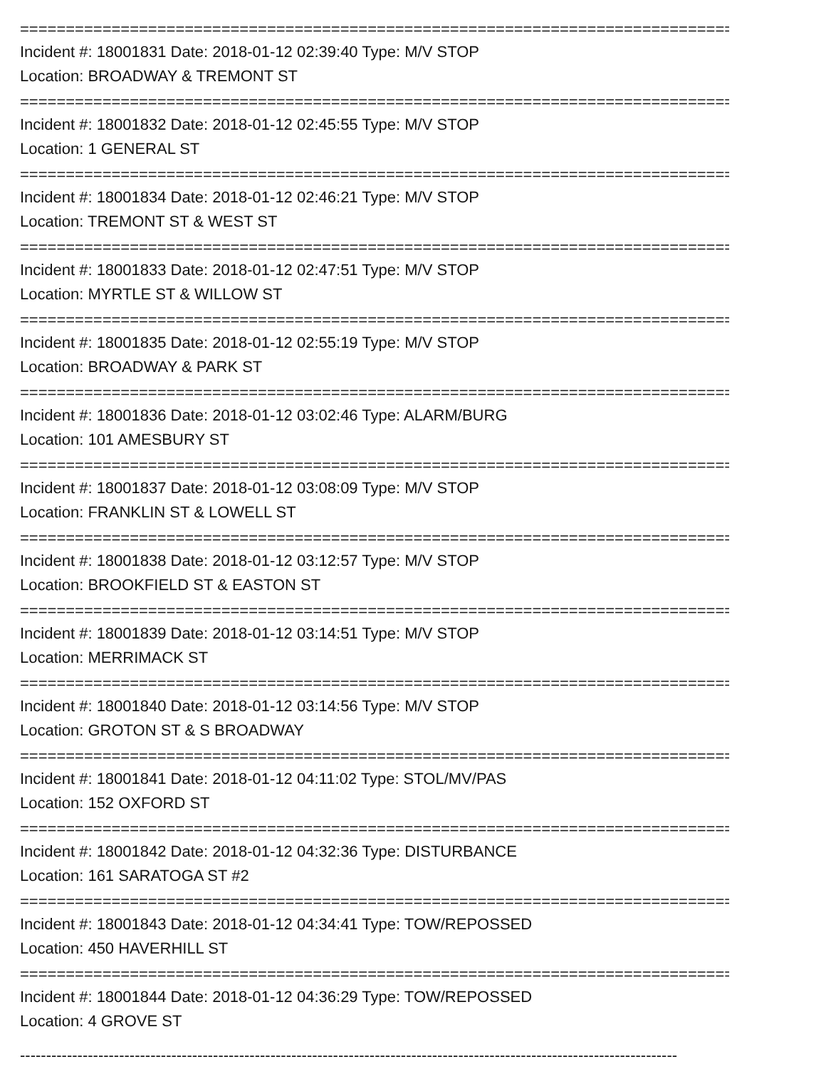==============================================================================
Incident #: 18001831 Date: 2018-01-12 02:39:40 Type: M/V STOP
Location: BROADWAY & TREMONT ST
==============================================================================
Incident #: 18001832 Date: 2018-01-12 02:45:55 Type: M/V STOP
Location: 1 GENERAL ST
==============================================================================
Incident #: 18001834 Date: 2018-01-12 02:46:21 Type: M/V STOP
Location: TREMONT ST & WEST ST
==============================================================================
Incident #: 18001833 Date: 2018-01-12 02:47:51 Type: M/V STOP
Location: MYRTLE ST & WILLOW ST
==============================================================================
Incident #: 18001835 Date: 2018-01-12 02:55:19 Type: M/V STOP
Location: BROADWAY & PARK ST
==============================================================================
Incident #: 18001836 Date: 2018-01-12 03:02:46 Type: ALARM/BURG
Location: 101 AMESBURY ST
==============================================================================
Incident #: 18001837 Date: 2018-01-12 03:08:09 Type: M/V STOP
Location: FRANKLIN ST & LOWELL ST
==============================================================================
Incident #: 18001838 Date: 2018-01-12 03:12:57 Type: M/V STOP
Location: BROOKFIELD ST & EASTON ST
==============================================================================
Incident #: 18001839 Date: 2018-01-12 03:14:51 Type: M/V STOP
Location: MERRIMACK ST
==============================================================================
Incident #: 18001840 Date: 2018-01-12 03:14:56 Type: M/V STOP
Location: GROTON ST & S BROADWAY
==============================================================================
Incident #: 18001841 Date: 2018-01-12 04:11:02 Type: STOL/MV/PAS
Location: 152 OXFORD ST
==============================================================================
Incident #: 18001842 Date: 2018-01-12 04:32:36 Type: DISTURBANCE
Location: 161 SARATOGA ST #2
==============================================================================
Incident #: 18001843 Date: 2018-01-12 04:34:41 Type: TOW/REPOSSED
Location: 450 HAVERHILL ST
==============================================================================
Incident #: 18001844 Date: 2018-01-12 04:36:29 Type: TOW/REPOSSED
Location: 4 GROVE ST
------------------------------------------------------------------------------------------------------------------------------